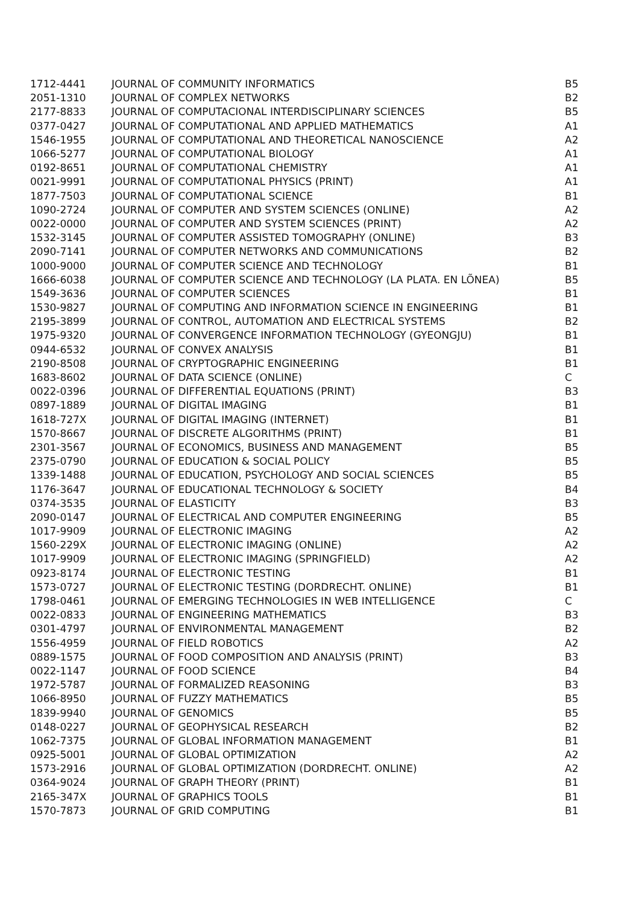| 1712-4441 | JOURNAL OF COMMUNITY INFORMATICS | B5 |
| 2051-1310 | JOURNAL OF COMPLEX NETWORKS | B2 |
| 2177-8833 | JOURNAL OF COMPUTACIONAL INTERDISCIPLINARY SCIENCES | B5 |
| 0377-0427 | JOURNAL OF COMPUTATIONAL AND APPLIED MATHEMATICS | A1 |
| 1546-1955 | JOURNAL OF COMPUTATIONAL AND THEORETICAL NANOSCIENCE | A2 |
| 1066-5277 | JOURNAL OF COMPUTATIONAL BIOLOGY | A1 |
| 0192-8651 | JOURNAL OF COMPUTATIONAL CHEMISTRY | A1 |
| 0021-9991 | JOURNAL OF COMPUTATIONAL PHYSICS (PRINT) | A1 |
| 1877-7503 | JOURNAL OF COMPUTATIONAL SCIENCE | B1 |
| 1090-2724 | JOURNAL OF COMPUTER AND SYSTEM SCIENCES (ONLINE) | A2 |
| 0022-0000 | JOURNAL OF COMPUTER AND SYSTEM SCIENCES (PRINT) | A2 |
| 1532-3145 | JOURNAL OF COMPUTER ASSISTED TOMOGRAPHY (ONLINE) | B3 |
| 2090-7141 | JOURNAL OF COMPUTER NETWORKS AND COMMUNICATIONS | B2 |
| 1000-9000 | JOURNAL OF COMPUTER SCIENCE AND TECHNOLOGY | B1 |
| 1666-6038 | JOURNAL OF COMPUTER SCIENCE AND TECHNOLOGY (LA PLATA. EN LÕNEA) | B5 |
| 1549-3636 | JOURNAL OF COMPUTER SCIENCES | B1 |
| 1530-9827 | JOURNAL OF COMPUTING AND INFORMATION SCIENCE IN ENGINEERING | B1 |
| 2195-3899 | JOURNAL OF CONTROL, AUTOMATION AND ELECTRICAL SYSTEMS | B2 |
| 1975-9320 | JOURNAL OF CONVERGENCE INFORMATION TECHNOLOGY (GYEONGJU) | B1 |
| 0944-6532 | JOURNAL OF CONVEX ANALYSIS | B1 |
| 2190-8508 | JOURNAL OF CRYPTOGRAPHIC ENGINEERING | B1 |
| 1683-8602 | JOURNAL OF DATA SCIENCE (ONLINE) | C |
| 0022-0396 | JOURNAL OF DIFFERENTIAL EQUATIONS (PRINT) | B3 |
| 0897-1889 | JOURNAL OF DIGITAL IMAGING | B1 |
| 1618-727X | JOURNAL OF DIGITAL IMAGING (INTERNET) | B1 |
| 1570-8667 | JOURNAL OF DISCRETE ALGORITHMS (PRINT) | B1 |
| 2301-3567 | JOURNAL OF ECONOMICS, BUSINESS AND MANAGEMENT | B5 |
| 2375-0790 | JOURNAL OF EDUCATION & SOCIAL POLICY | B5 |
| 1339-1488 | JOURNAL OF EDUCATION, PSYCHOLOGY AND SOCIAL SCIENCES | B5 |
| 1176-3647 | JOURNAL OF EDUCATIONAL TECHNOLOGY & SOCIETY | B4 |
| 0374-3535 | JOURNAL OF ELASTICITY | B3 |
| 2090-0147 | JOURNAL OF ELECTRICAL AND COMPUTER ENGINEERING | B5 |
| 1017-9909 | JOURNAL OF ELECTRONIC IMAGING | A2 |
| 1560-229X | JOURNAL OF ELECTRONIC IMAGING (ONLINE) | A2 |
| 1017-9909 | JOURNAL OF ELECTRONIC IMAGING (SPRINGFIELD) | A2 |
| 0923-8174 | JOURNAL OF ELECTRONIC TESTING | B1 |
| 1573-0727 | JOURNAL OF ELECTRONIC TESTING (DORDRECHT. ONLINE) | B1 |
| 1798-0461 | JOURNAL OF EMERGING TECHNOLOGIES IN WEB INTELLIGENCE | C |
| 0022-0833 | JOURNAL OF ENGINEERING MATHEMATICS | B3 |
| 0301-4797 | JOURNAL OF ENVIRONMENTAL MANAGEMENT | B2 |
| 1556-4959 | JOURNAL OF FIELD ROBOTICS | A2 |
| 0889-1575 | JOURNAL OF FOOD COMPOSITION AND ANALYSIS (PRINT) | B3 |
| 0022-1147 | JOURNAL OF FOOD SCIENCE | B4 |
| 1972-5787 | JOURNAL OF FORMALIZED REASONING | B3 |
| 1066-8950 | JOURNAL OF FUZZY MATHEMATICS | B5 |
| 1839-9940 | JOURNAL OF GENOMICS | B5 |
| 0148-0227 | JOURNAL OF GEOPHYSICAL RESEARCH | B2 |
| 1062-7375 | JOURNAL OF GLOBAL INFORMATION MANAGEMENT | B1 |
| 0925-5001 | JOURNAL OF GLOBAL OPTIMIZATION | A2 |
| 1573-2916 | JOURNAL OF GLOBAL OPTIMIZATION (DORDRECHT. ONLINE) | A2 |
| 0364-9024 | JOURNAL OF GRAPH THEORY (PRINT) | B1 |
| 2165-347X | JOURNAL OF GRAPHICS TOOLS | B1 |
| 1570-7873 | JOURNAL OF GRID COMPUTING | B1 |